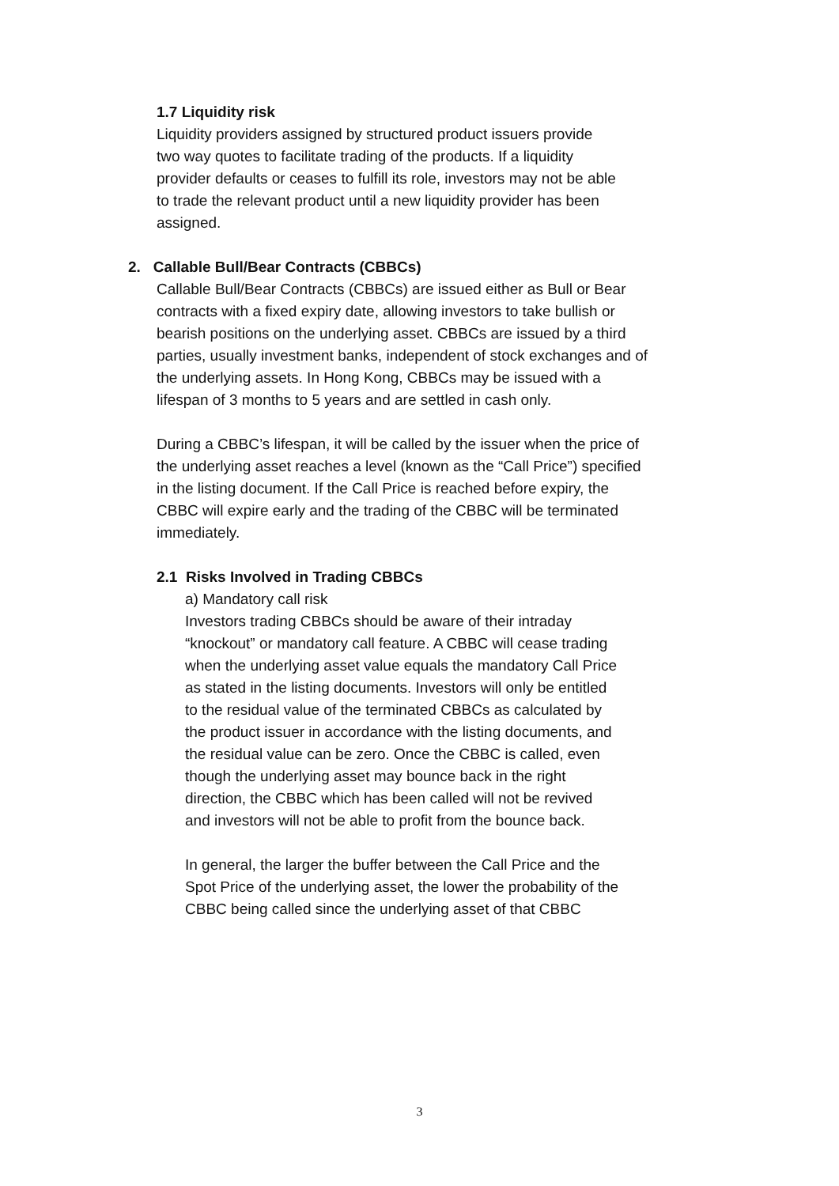1.7 Liquidity risk
Liquidity providers assigned by structured product issuers provide
two way quotes to facilitate trading of the products. If a liquidity
provider defaults or ceases to fulfill its role, investors may not be able
to trade the relevant product until a new liquidity provider has been
assigned.
2. Callable Bull/Bear Contracts (CBBCs)
Callable Bull/Bear Contracts (CBBCs) are issued either as Bull or Bear
contracts with a fixed expiry date, allowing investors to take bullish or
bearish positions on the underlying asset. CBBCs are issued by a third
parties, usually investment banks, independent of stock exchanges and of
the underlying assets. In Hong Kong, CBBCs may be issued with a
lifespan of 3 months to 5 years and are settled in cash only.
During a CBBC’s lifespan, it will be called by the issuer when the price of
the underlying asset reaches a level (known as the “Call Price”) specified
in the listing document. If the Call Price is reached before expiry, the
CBBC will expire early and the trading of the CBBC will be terminated
immediately.
2.1 Risks Involved in Trading CBBCs
a) Mandatory call risk
Investors trading CBBCs should be aware of their intraday
“knockout” or mandatory call feature. A CBBC will cease trading
when the underlying asset value equals the mandatory Call Price
as stated in the listing documents. Investors will only be entitled
to the residual value of the terminated CBBCs as calculated by
the product issuer in accordance with the listing documents, and
the residual value can be zero. Once the CBBC is called, even
though the underlying asset may bounce back in the right
direction, the CBBC which has been called will not be revived
and investors will not be able to profit from the bounce back.
In general, the larger the buffer between the Call Price and the
Spot Price of the underlying asset, the lower the probability of the
CBBC being called since the underlying asset of that CBBC
3